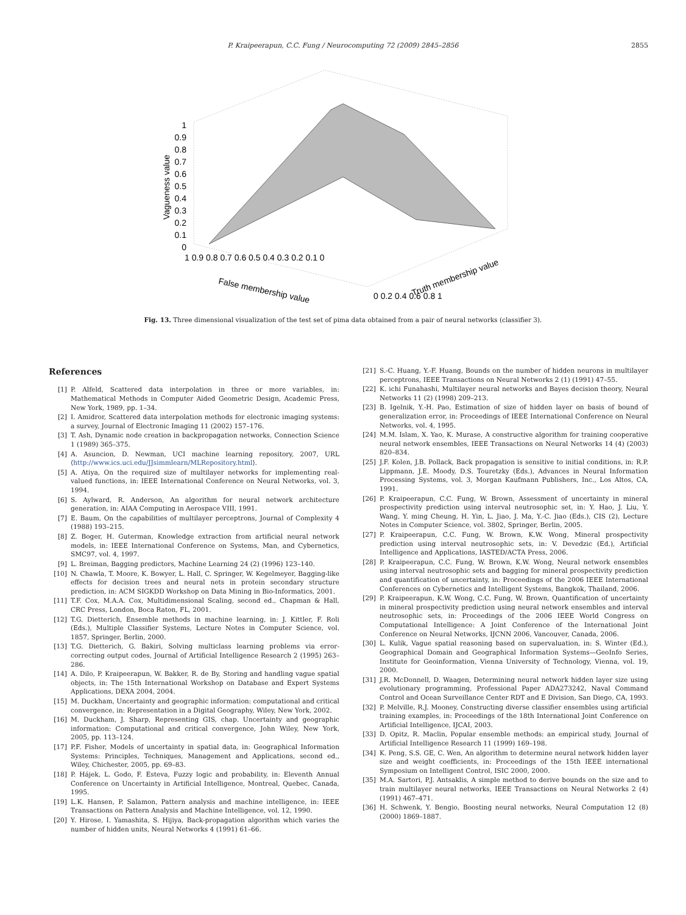P. Kraipeerapun, C.C. Fung / Neurocomputing 72 (2009) 2845–2856 2855
1
0.9
0.8
0.7
0.6
0.5
0.4
0.3
0.2
0.1
0
Vagueness value
1 0.9 0.8 0.7 0.6 0.5 0.4 0.3 0.2 0.1 0
False membership value
0 0.2 0.4 0.6 0.8 1
Truth membership value
Fig. 13. Three dimensional visualization of the test set of pima data obtained from a pair of neural networks (classifier 3).
References
[1] P. Alfeld, Scattered data interpolation in three or more variables, in: Mathematical Methods in Computer Aided Geometric Design, Academic Press, New York, 1989, pp. 1–34.
[2] I. Amidror, Scattered data interpolation methods for electronic imaging systems: a survey, Journal of Electronic Imaging 11 (2002) 157–176.
[3] T. Ash, Dynamic node creation in backpropagation networks, Connection Science 1 (1989) 365–375.
[4] A. Asuncion, D. Newman, UCI machine learning repository, 2007, URL ⟨http://www.ics.uci.edu/JJsimmlearn/MLRepository.html⟩.
[5] A. Atiya, On the required size of multilayer networks for implementing real-valued functions, in: IEEE International Conference on Neural Networks, vol. 3, 1994.
[6] S. Aylward, R. Anderson, An algorithm for neural network architecture generation, in: AIAA Computing in Aerospace VIII, 1991.
[7] E. Baum, On the capabilities of multilayer perceptrons, Journal of Complexity 4 (1988) 193–215.
[8] Z. Boger, H. Guterman, Knowledge extraction from artificial neural network models, in: IEEE International Conference on Systems, Man, and Cybernetics, SMC97, vol. 4, 1997.
[9] L. Breiman, Bagging predictors, Machine Learning 24 (2) (1996) 123–140.
[10] N. Chawla, T. Moore, K. Bowyer, L. Hall, C. Springer, W. Kegelmeyer, Bagging-like effects for decision trees and neural nets in protein secondary structure prediction, in: ACM SIGKDD Workshop on Data Mining in Bio-Informatics, 2001.
[11] T.F. Cox, M.A.A. Cox, Multidimensional Scaling, second ed., Chapman & Hall, CRC Press, London, Boca Raton, FL, 2001.
[12] T.G. Dietterich, Ensemble methods in machine learning, in: J. Kittler, F. Roli (Eds.), Multiple Classifier Systems, Lecture Notes in Computer Science, vol. 1857, Springer, Berlin, 2000.
[13] T.G. Dietterich, G. Bakiri, Solving multiclass learning problems via error-correcting output codes, Journal of Artificial Intelligence Research 2 (1995) 263–286.
[14] A. Dilo, P. Kraipeerapun, W. Bakker, R. de By, Storing and handling vague spatial objects, in: The 15th International Workshop on Database and Expert Systems Applications, DEXA 2004, 2004.
[15] M. Duckham, Uncertainty and geographic information: computational and critical convergence, in: Representation in a Digital Geography, Wiley, New York, 2002.
[16] M. Duckham, J. Sharp, Representing GIS, chap. Uncertainty and geographic information: Computational and critical convergence, John Wiley, New York, 2005, pp. 113–124.
[17] P.F. Fisher, Models of uncertainty in spatial data, in: Geographical Information Systems: Principles, Techniques, Management and Applications, second ed., Wiley, Chichester, 2005, pp. 69–83.
[18] P. Hájek, L. Godo, F. Esteva, Fuzzy logic and probability, in: Eleventh Annual Conference on Uncertainty in Artificial Intelligence, Montreal, Quebec, Canada, 1995.
[19] L.K. Hansen, P. Salamon, Pattern analysis and machine intelligence, in: IEEE Transactions on Pattern Analysis and Machine Intelligence, vol. 12, 1990.
[20] Y. Hirose, I. Yamashita, S. Hijiya, Back-propagation algorithm which varies the number of hidden units, Neural Networks 4 (1991) 61–66.
[21] S.-C. Huang, Y.-F. Huang, Bounds on the number of hidden neurons in multilayer perceptrons, IEEE Transactions on Neural Networks 2 (1) (1991) 47–55.
[22] K. ichi Funahashi, Multilayer neural networks and Bayes decision theory, Neural Networks 11 (2) (1998) 209–213.
[23] B. Igelnik, Y.-H. Pao, Estimation of size of hidden layer on basis of bound of generalization error, in: Proceedings of IEEE International Conference on Neural Networks, vol. 4, 1995.
[24] M.M. Islam, X. Yao, K. Murase, A constructive algorithm for training cooperative neural network ensembles, IEEE Transactions on Neural Networks 14 (4) (2003) 820–834.
[25] J.F. Kolen, J.B. Pollack, Back propagation is sensitive to initial conditions, in: R.P. Lippmann, J.E. Moody, D.S. Touretzky (Eds.), Advances in Neural Information Processing Systems, vol. 3, Morgan Kaufmann Publishers, Inc., Los Altos, CA, 1991.
[26] P. Kraipeerapun, C.C. Fung, W. Brown, Assessment of uncertainty in mineral prospectivity prediction using interval neutrosophic set, in: Y. Hao, J. Liu, Y. Wang, Y. ming Cheung, H. Yin, L. Jiao, J. Ma, Y.-C. Jiao (Eds.), CIS (2), Lecture Notes in Computer Science, vol. 3802, Springer, Berlin, 2005.
[27] P. Kraipeerapun, C.C. Fung, W. Brown, K.W. Wong, Mineral prospectivity prediction using interval neutrosophic sets, in: V. Devedzic (Ed.), Artificial Intelligence and Applications, IASTED/ACTA Press, 2006.
[28] P. Kraipeerapun, C.C. Fung, W. Brown, K.W. Wong, Neural network ensembles using interval neutrosophic sets and bagging for mineral prospectivity prediction and quantification of uncertainty, in: Proceedings of the 2006 IEEE International Conferences on Cybernetics and Intelligent Systems, Bangkok, Thailand, 2006.
[29] P. Kraipeerapun, K.W. Wong, C.C. Fung, W. Brown, Quantification of uncertainty in mineral prospectivity prediction using neural network ensembles and interval neutrosophic sets, in: Proceedings of the 2006 IEEE World Congress on Computational Intelligence: A Joint Conference of the International Joint Conference on Neural Networks, IJCNN 2006, Vancouver, Canada, 2006.
[30] L. Kulik, Vague spatial reasoning based on supervaluation, in: S. Winter (Ed.), Geographical Domain and Geographical Information Systems—GeoInfo Series, Institute for Geoinformation, Vienna University of Technology, Vienna, vol. 19, 2000.
[31] J.R. McDonnell, D. Waagen, Determining neural network hidden layer size using evolutionary programming, Professional Paper ADA273242, Naval Command Control and Ocean Surveillance Center RDT and E Division, San Diego, CA, 1993.
[32] P. Melville, R.J. Mooney, Constructing diverse classifier ensembles using artificial training examples, in: Proceedings of the 18th International Joint Conference on Artificial Intelligence, IJCAI, 2003.
[33] D. Opitz, R. Maclin, Popular ensemble methods: an empirical study, Journal of Artificial Intelligence Research 11 (1999) 169–198.
[34] K. Peng, S.S. GE, C. Wen, An algorithm to determine neural network hidden layer size and weight coefficients, in: Proceedings of the 15th IEEE international Symposium on Intelligent Control, ISIC 2000, 2000.
[35] M.A. Sartori, P.J. Antsaklis, A simple method to derive bounds on the size and to train multilayer neural networks, IEEE Transactions on Neural Networks 2 (4) (1991) 467–471.
[36] H. Schwenk, Y. Bengio, Boosting neural networks, Neural Computation 12 (8) (2000) 1869–1887.